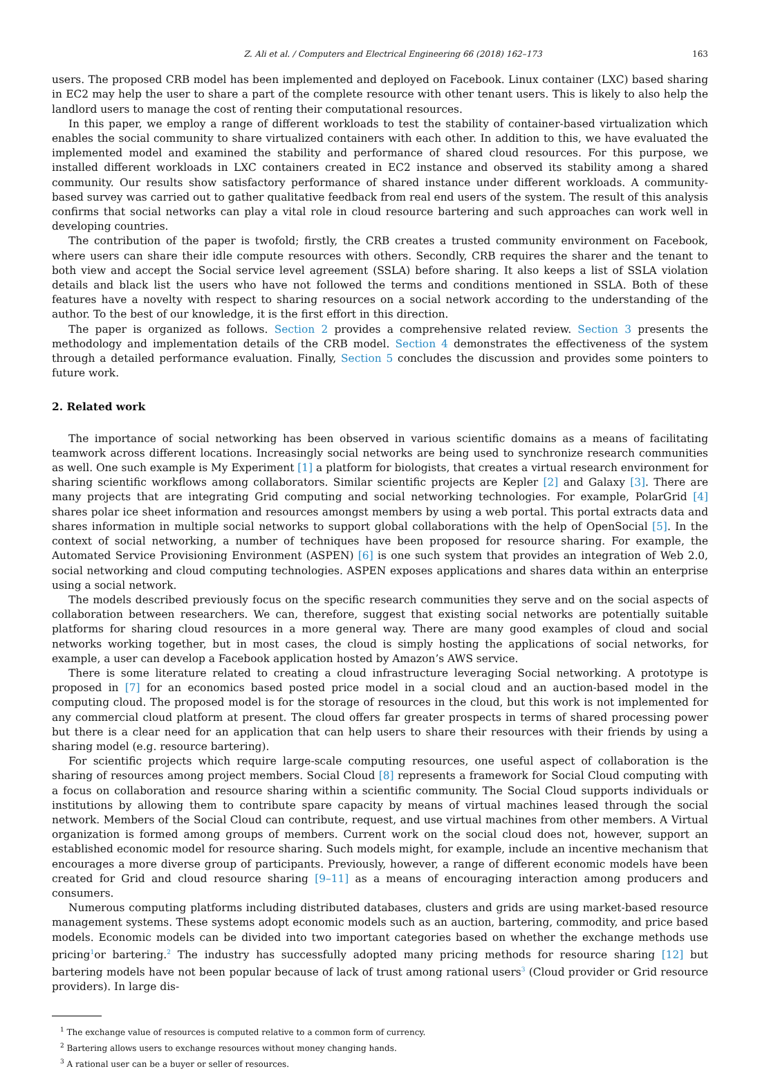Z. Ali et al. / Computers and Electrical Engineering 66 (2018) 162–173 163
users. The proposed CRB model has been implemented and deployed on Facebook. Linux container (LXC) based sharing in EC2 may help the user to share a part of the complete resource with other tenant users. This is likely to also help the landlord users to manage the cost of renting their computational resources.
In this paper, we employ a range of different workloads to test the stability of container-based virtualization which enables the social community to share virtualized containers with each other. In addition to this, we have evaluated the implemented model and examined the stability and performance of shared cloud resources. For this purpose, we installed different workloads in LXC containers created in EC2 instance and observed its stability among a shared community. Our results show satisfactory performance of shared instance under different workloads. A community-based survey was carried out to gather qualitative feedback from real end users of the system. The result of this analysis confirms that social networks can play a vital role in cloud resource bartering and such approaches can work well in developing countries.
The contribution of the paper is twofold; firstly, the CRB creates a trusted community environment on Facebook, where users can share their idle compute resources with others. Secondly, CRB requires the sharer and the tenant to both view and accept the Social service level agreement (SSLA) before sharing. It also keeps a list of SSLA violation details and black list the users who have not followed the terms and conditions mentioned in SSLA. Both of these features have a novelty with respect to sharing resources on a social network according to the understanding of the author. To the best of our knowledge, it is the first effort in this direction.
The paper is organized as follows. Section 2 provides a comprehensive related review. Section 3 presents the methodology and implementation details of the CRB model. Section 4 demonstrates the effectiveness of the system through a detailed performance evaluation. Finally, Section 5 concludes the discussion and provides some pointers to future work.
2. Related work
The importance of social networking has been observed in various scientific domains as a means of facilitating teamwork across different locations. Increasingly social networks are being used to synchronize research communities as well. One such example is My Experiment [1] a platform for biologists, that creates a virtual research environment for sharing scientific workflows among collaborators. Similar scientific projects are Kepler [2] and Galaxy [3]. There are many projects that are integrating Grid computing and social networking technologies. For example, PolarGrid [4] shares polar ice sheet information and resources amongst members by using a web portal. This portal extracts data and shares information in multiple social networks to support global collaborations with the help of OpenSocial [5]. In the context of social networking, a number of techniques have been proposed for resource sharing. For example, the Automated Service Provisioning Environment (ASPEN) [6] is one such system that provides an integration of Web 2.0, social networking and cloud computing technologies. ASPEN exposes applications and shares data within an enterprise using a social network.
The models described previously focus on the specific research communities they serve and on the social aspects of collaboration between researchers. We can, therefore, suggest that existing social networks are potentially suitable platforms for sharing cloud resources in a more general way. There are many good examples of cloud and social networks working together, but in most cases, the cloud is simply hosting the applications of social networks, for example, a user can develop a Facebook application hosted by Amazon’s AWS service.
There is some literature related to creating a cloud infrastructure leveraging Social networking. A prototype is proposed in [7] for an economics based posted price model in a social cloud and an auction-based model in the computing cloud. The proposed model is for the storage of resources in the cloud, but this work is not implemented for any commercial cloud platform at present. The cloud offers far greater prospects in terms of shared processing power but there is a clear need for an application that can help users to share their resources with their friends by using a sharing model (e.g. resource bartering).
For scientific projects which require large-scale computing resources, one useful aspect of collaboration is the sharing of resources among project members. Social Cloud [8] represents a framework for Social Cloud computing with a focus on collaboration and resource sharing within a scientific community. The Social Cloud supports individuals or institutions by allowing them to contribute spare capacity by means of virtual machines leased through the social network. Members of the Social Cloud can contribute, request, and use virtual machines from other members. A Virtual organization is formed among groups of members. Current work on the social cloud does not, however, support an established economic model for resource sharing. Such models might, for example, include an incentive mechanism that encourages a more diverse group of participants. Previously, however, a range of different economic models have been created for Grid and cloud resource sharing [9–11] as a means of encouraging interaction among producers and consumers.
Numerous computing platforms including distributed databases, clusters and grids are using market-based resource management systems. These systems adopt economic models such as an auction, bartering, commodity, and price based models. Economic models can be divided into two important categories based on whether the exchange methods use pricing<sup>1</sup>or bartering.<sup>2</sup> The industry has successfully adopted many pricing methods for resource sharing [12] but bartering models have not been popular because of lack of trust among rational users<sup>3</sup> (Cloud provider or Grid resource providers). In large dis-
<sup>1</sup> The exchange value of resources is computed relative to a common form of currency.
<sup>2</sup> Bartering allows users to exchange resources without money changing hands.
<sup>3</sup> A rational user can be a buyer or seller of resources.